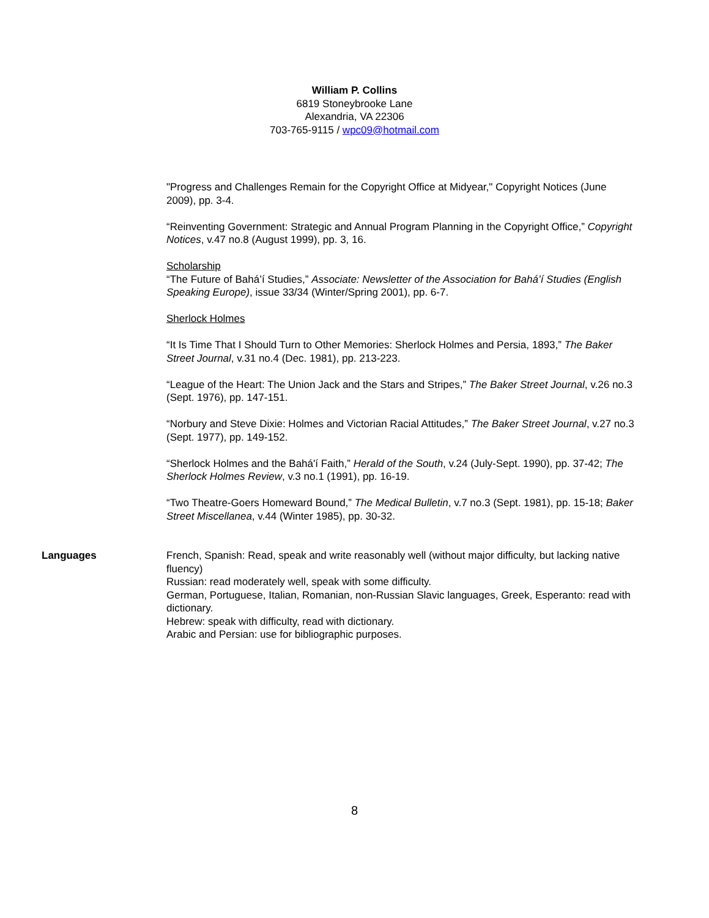William P. Collins
6819 Stoneybrooke Lane
Alexandria, VA 22306
703-765-9115 / wpc09@hotmail.com
"Progress and Challenges Remain for the Copyright Office at Midyear," Copyright Notices (June 2009), pp. 3-4.
“Reinventing Government: Strategic and Annual Program Planning in the Copyright Office,” Copyright Notices, v.47 no.8 (August 1999), pp. 3, 16.
Scholarship
“The Future of Bahá’í Studies,” Associate: Newsletter of the Association for Bahá’í Studies (English Speaking Europe), issue 33/34 (Winter/Spring 2001), pp. 6-7.
Sherlock Holmes
“It Is Time That I Should Turn to Other Memories: Sherlock Holmes and Persia, 1893,” The Baker Street Journal, v.31 no.4 (Dec. 1981), pp. 213-223.
“League of the Heart: The Union Jack and the Stars and Stripes,” The Baker Street Journal, v.26 no.3 (Sept. 1976), pp. 147-151.
“Norbury and Steve Dixie: Holmes and Victorian Racial Attitudes,” The Baker Street Journal, v.27 no.3 (Sept. 1977), pp. 149-152.
“Sherlock Holmes and the Bahá'í Faith,” Herald of the South, v.24 (July-Sept. 1990), pp. 37-42; The Sherlock Holmes Review, v.3 no.1 (1991), pp. 16-19.
“Two Theatre-Goers Homeward Bound,” The Medical Bulletin, v.7 no.3 (Sept. 1981), pp. 15-18; Baker Street Miscellanea, v.44 (Winter 1985), pp. 30-32.
Languages French, Spanish: Read, speak and write reasonably well (without major difficulty, but lacking native fluency)
Russian: read moderately well, speak with some difficulty.
German, Portuguese, Italian, Romanian, non-Russian Slavic languages, Greek, Esperanto: read with dictionary.
Hebrew: speak with difficulty, read with dictionary.
Arabic and Persian: use for bibliographic purposes.
8